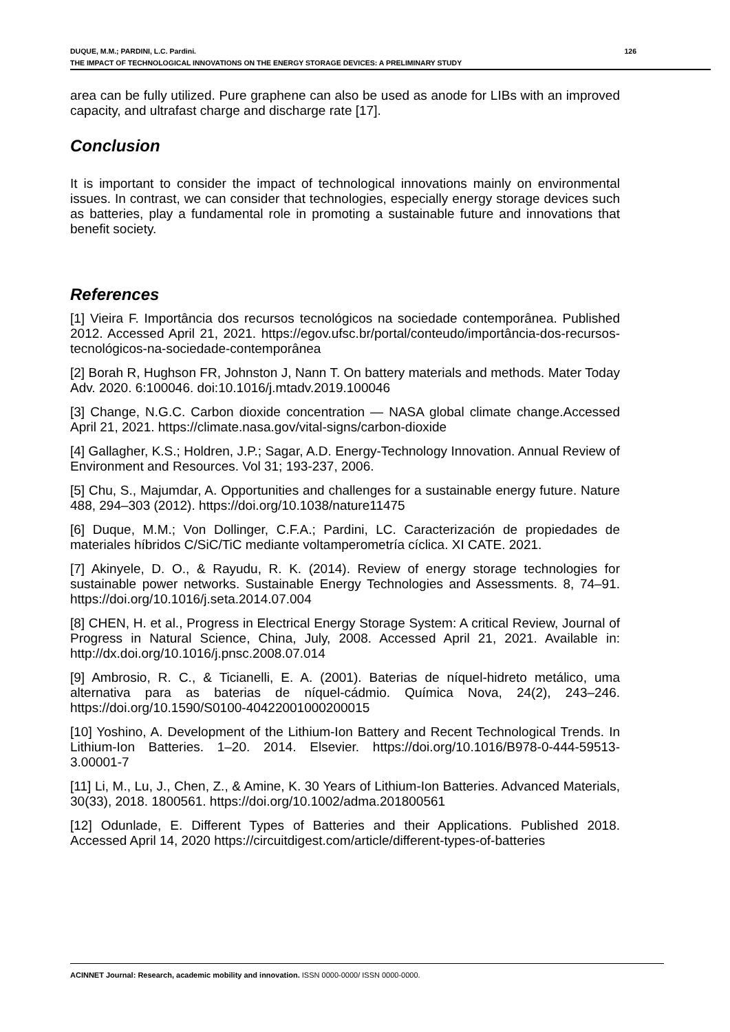DUQUE, M.M.; PARDINI, L.C. Pardini. 126
THE IMPACT OF TECHNOLOGICAL INNOVATIONS ON THE ENERGY STORAGE DEVICES: A PRELIMINARY STUDY
area can be fully utilized. Pure graphene can also be used as anode for LIBs with an improved capacity, and ultrafast charge and discharge rate [17].
Conclusion
It is important to consider the impact of technological innovations mainly on environmental issues. In contrast, we can consider that technologies, especially energy storage devices such as batteries, play a fundamental role in promoting a sustainable future and innovations that benefit society.
References
[1] Vieira F. Importância dos recursos tecnológicos na sociedade contemporânea. Published 2012. Accessed April 21, 2021. https://egov.ufsc.br/portal/conteudo/importância-dos-recursos-tecnológicos-na-sociedade-contemporânea
[2] Borah R, Hughson FR, Johnston J, Nann T. On battery materials and methods. Mater Today Adv. 2020. 6:100046. doi:10.1016/j.mtadv.2019.100046
[3] Change, N.G.C. Carbon dioxide concentration — NASA global climate change.Accessed April 21, 2021. https://climate.nasa.gov/vital-signs/carbon-dioxide
[4] Gallagher, K.S.; Holdren, J.P.; Sagar, A.D. Energy-Technology Innovation. Annual Review of Environment and Resources. Vol 31; 193-237, 2006.
[5] Chu, S., Majumdar, A. Opportunities and challenges for a sustainable energy future. Nature 488, 294–303 (2012). https://doi.org/10.1038/nature11475
[6] Duque, M.M.; Von Dollinger, C.F.A.; Pardini, LC. Caracterización de propiedades de materiales híbridos C/SiC/TiC mediante voltamperometría cíclica. XI CATE. 2021.
[7] Akinyele, D. O., & Rayudu, R. K. (2014). Review of energy storage technologies for sustainable power networks. Sustainable Energy Technologies and Assessments. 8, 74–91. https://doi.org/10.1016/j.seta.2014.07.004
[8] CHEN, H. et al., Progress in Electrical Energy Storage System: A critical Review, Journal of Progress in Natural Science, China, July, 2008. Accessed April 21, 2021. Available in: http://dx.doi.org/10.1016/j.pnsc.2008.07.014
[9] Ambrosio, R. C., & Ticianelli, E. A. (2001). Baterias de níquel-hidreto metálico, uma alternativa para as baterias de níquel-cádmio. Química Nova, 24(2), 243–246. https://doi.org/10.1590/S0100-40422001000200015
[10] Yoshino, A. Development of the Lithium-Ion Battery and Recent Technological Trends. In Lithium-Ion Batteries. 1–20. 2014. Elsevier. https://doi.org/10.1016/B978-0-444-59513-3.00001-7
[11] Li, M., Lu, J., Chen, Z., & Amine, K. 30 Years of Lithium-Ion Batteries. Advanced Materials, 30(33), 2018. 1800561. https://doi.org/10.1002/adma.201800561
[12] Odunlade, E. Different Types of Batteries and their Applications. Published 2018. Accessed April 14, 2020 https://circuitdigest.com/article/different-types-of-batteries
ACINNET Journal: Research, academic mobility and innovation. ISSN 0000-0000/ ISSN 0000-0000.